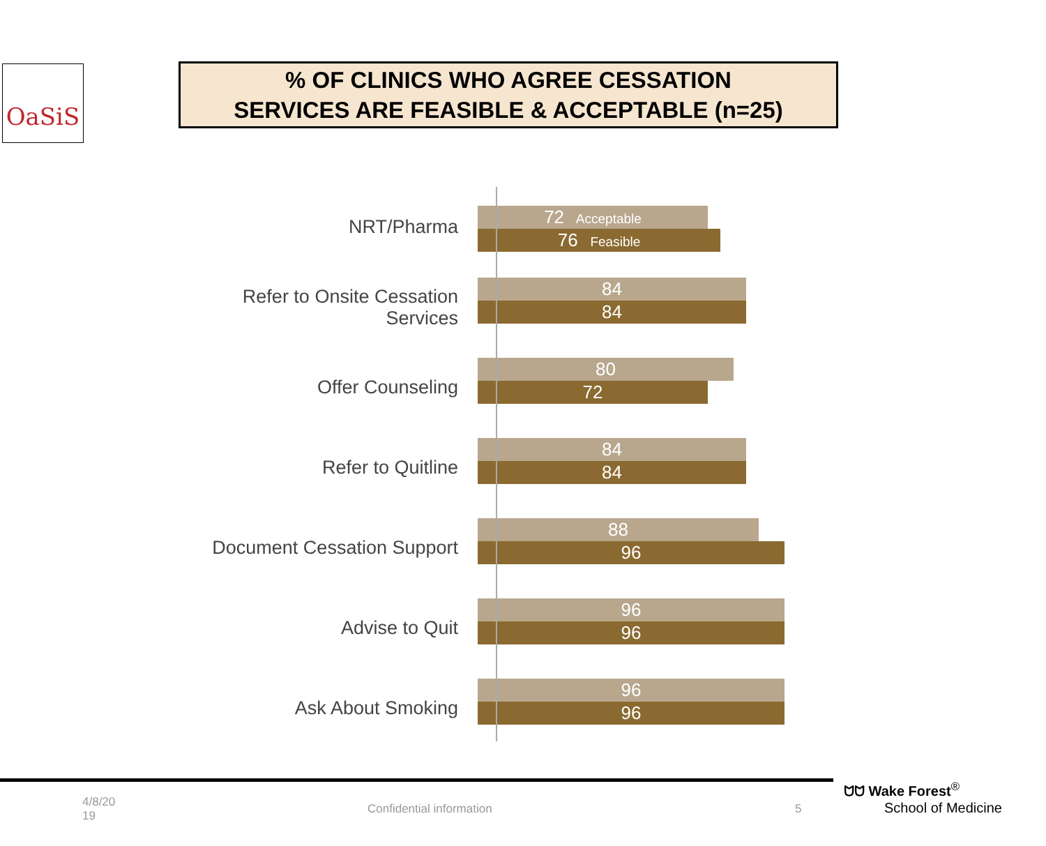OaSiS
% OF CLINICS WHO AGREE CESSATION
SERVICES ARE FEASIBLE & ACCEPTABLE (n=25)
NRT/Pharma
72 Acceptable
76 Feasible
Refer to Onsite Cessation
Services
84
84
Offer Counseling
80
72
Refer to Quitline
84
84
Document Cessation Support
88
96
Advise to Quit
96
96
Ask About Smoking
96
96
4/8/20
19
Confidential information 5
ᗢᗢ Wake Forest<sup>®</sup>
School of Medicine